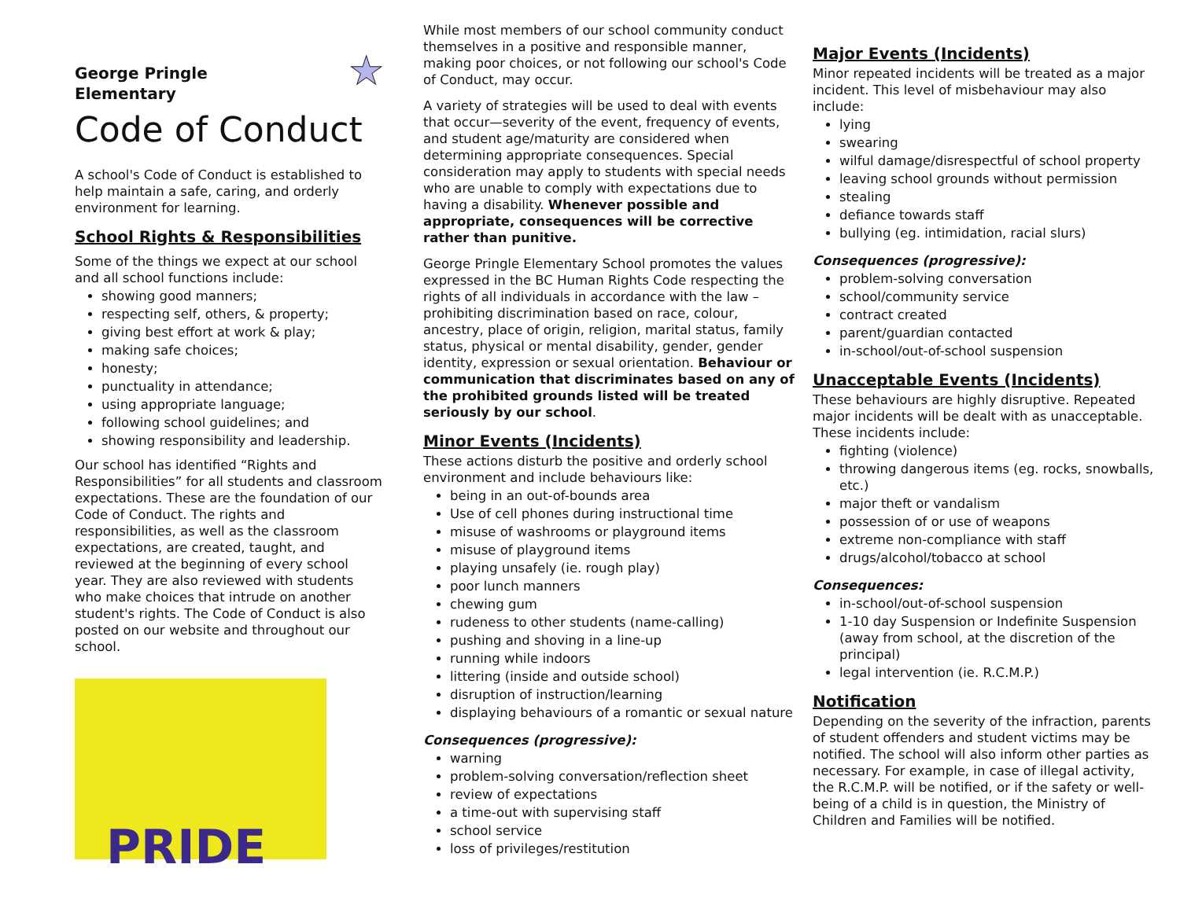George Pringle
Elementary ★
Code of Conduct
A school's Code of Conduct is established to help maintain a safe, caring, and orderly environment for learning.
School Rights & Responsibilities
Some of the things we expect at our school and all school functions include:
showing good manners;
respecting self, others, & property;
giving best effort at work & play;
making safe choices;
honesty;
punctuality in attendance;
using appropriate language;
following school guidelines; and
showing responsibility and leadership.
Our school has identified “Rights and Responsibilities” for all students and classroom expectations. These are the foundation of our Code of Conduct. The rights and responsibilities, as well as the classroom expectations, are created, taught, and reviewed at the beginning of every school year. They are also reviewed with students who make choices that intrude on another student's rights. The Code of Conduct is also posted on our website and throughout our school.
PRIDE
While most members of our school community conduct themselves in a positive and responsible manner, making poor choices, or not following our school's Code of Conduct, may occur.
A variety of strategies will be used to deal with events that occur—severity of the event, frequency of events, and student age/maturity are considered when determining appropriate consequences. Special consideration may apply to students with special needs who are unable to comply with expectations due to having a disability. Whenever possible and appropriate, consequences will be corrective rather than punitive.
George Pringle Elementary School promotes the values expressed in the BC Human Rights Code respecting the rights of all individuals in accordance with the law – prohibiting discrimination based on race, colour, ancestry, place of origin, religion, marital status, family status, physical or mental disability, gender, gender identity, expression or sexual orientation. Behaviour or communication that discriminates based on any of the prohibited grounds listed will be treated seriously by our school.
Minor Events (Incidents)
These actions disturb the positive and orderly school environment and include behaviours like:
being in an out-of-bounds area
Use of cell phones during instructional time
misuse of washrooms or playground items
misuse of playground items
playing unsafely (ie. rough play)
poor lunch manners
chewing gum
rudeness to other students (name-calling)
pushing and shoving in a line-up
running while indoors
littering (inside and outside school)
disruption of instruction/learning
displaying behaviours of a romantic or sexual nature
Consequences (progressive):
warning
problem-solving conversation/reflection sheet
review of expectations
a time-out with supervising staff
school service
loss of privileges/restitution
Major Events (Incidents)
Minor repeated incidents will be treated as a major incident. This level of misbehaviour may also include:
lying
swearing
wilful damage/disrespectful of school property
leaving school grounds without permission
stealing
defiance towards staff
bullying (eg. intimidation, racial slurs)
Consequences (progressive):
problem-solving conversation
school/community service
contract created
parent/guardian contacted
in-school/out-of-school suspension
Unacceptable Events (Incidents)
These behaviours are highly disruptive. Repeated major incidents will be dealt with as unacceptable. These incidents include:
fighting (violence)
throwing dangerous items (eg. rocks, snowballs, etc.)
major theft or vandalism
possession of or use of weapons
extreme non-compliance with staff
drugs/alcohol/tobacco at school
Consequences:
in-school/out-of-school suspension
1-10 day Suspension or Indefinite Suspension (away from school, at the discretion of the principal)
legal intervention (ie. R.C.M.P.)
Notification
Depending on the severity of the infraction, parents of student offenders and student victims may be notified. The school will also inform other parties as necessary. For example, in case of illegal activity, the R.C.M.P. will be notified, or if the safety or well-being of a child is in question, the Ministry of Children and Families will be notified.